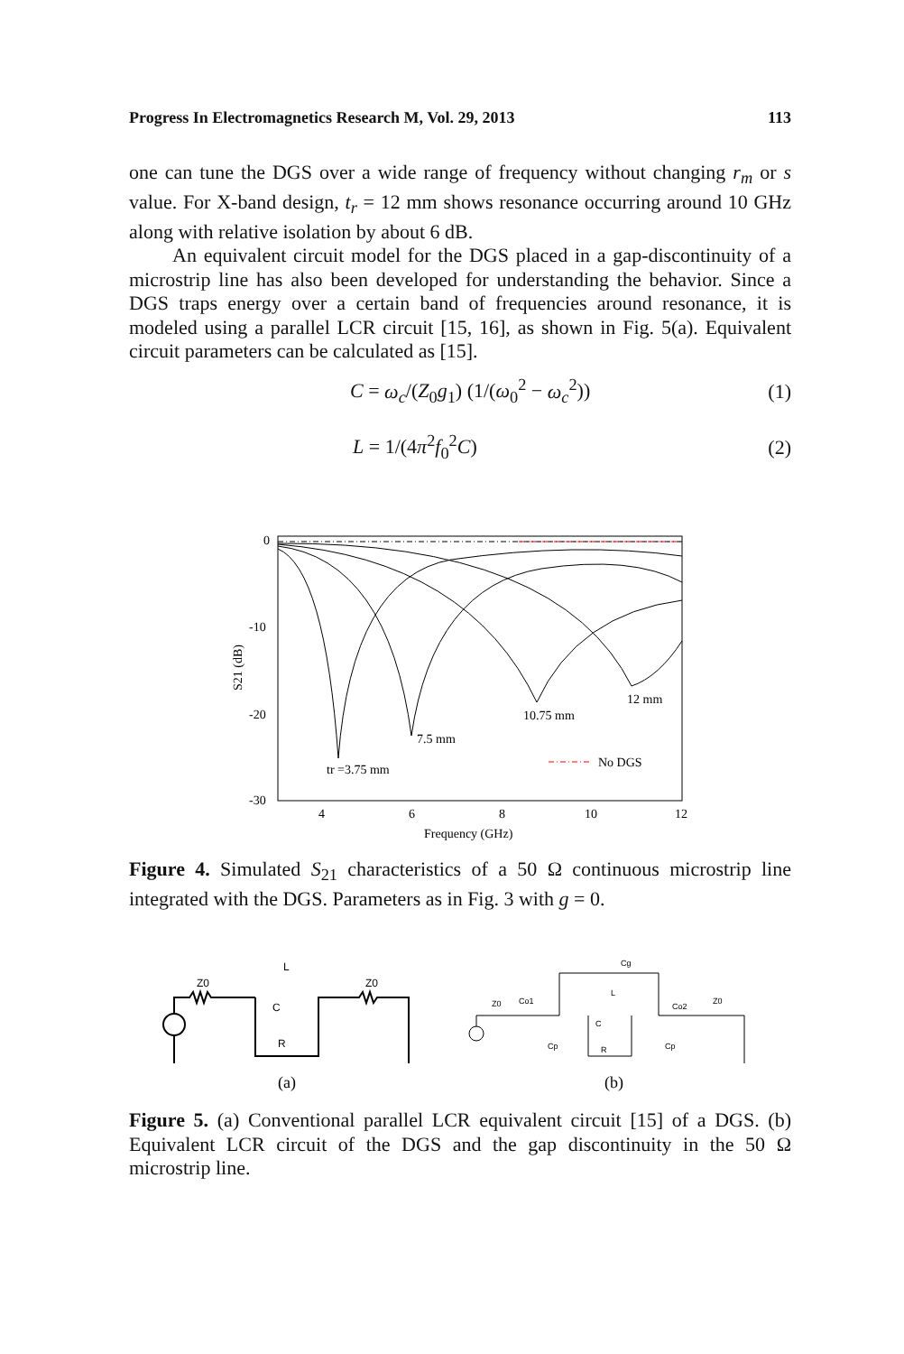Progress In Electromagnetics Research M, Vol. 29, 2013 113
one can tune the DGS over a wide range of frequency without changing r<sub>m</sub> or s value. For X-band design, t<sub>r</sub> = 12 mm shows resonance occurring around 10 GHz along with relative isolation by about 6 dB.
An equivalent circuit model for the DGS placed in a gap-discontinuity of a microstrip line has also been developed for understanding the behavior. Since a DGS traps energy over a certain band of frequencies around resonance, it is modeled using a parallel LCR circuit [15, 16], as shown in Fig. 5(a). Equivalent circuit parameters can be calculated as [15].
C = ω<sub>c</sub>/(Z<sub>0</sub>g<sub>1</sub>) (1/(ω<sub>0</sub><sup>2</sup> − ω<sub>c</sub><sup>2</sup>)) (1)
L = 1/(4π<sup>2</sup>f<sub>0</sub><sup>2</sup>C) (2)
0
-10
-20
-30
4
6
8
10
12
Frequency (GHz)
S21 (dB)
tr =3.75 mm
7.5 mm
10.75 mm
12 mm
No DGS
Figure 4. Simulated S<sub>21</sub> characteristics of a 50 Ω continuous microstrip line integrated with the DGS. Parameters as in Fig. 3 with g = 0.
Z0
L
C
R
Z0
(a)
Z0
Co1
L
C
R
Cg
Co2
Z0
Cp
Cp
(b)
Figure 5. (a) Conventional parallel LCR equivalent circuit [15] of a DGS. (b) Equivalent LCR circuit of the DGS and the gap discontinuity in the 50 Ω microstrip line.